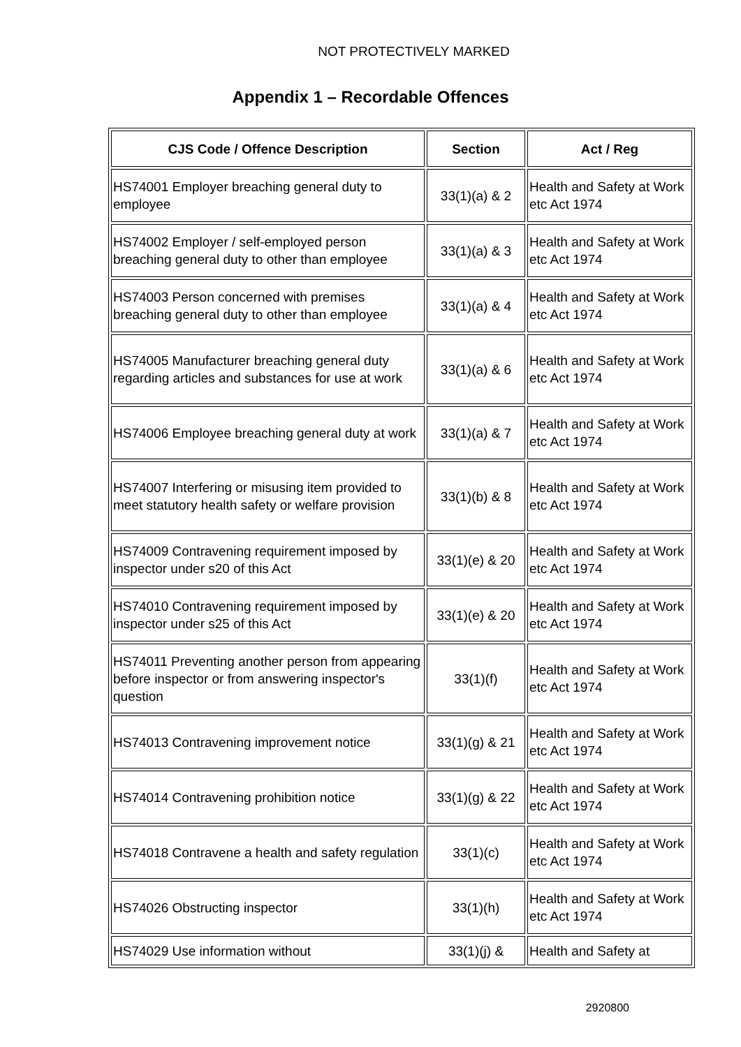NOT PROTECTIVELY MARKED
Appendix 1 – Recordable Offences
| CJS Code / Offence Description | Section | Act / Reg |
| --- | --- | --- |
| HS74001 Employer breaching general duty to employee | 33(1)(a) & 2 | Health and Safety at Work etc Act 1974 |
| HS74002 Employer / self-employed person breaching general duty to other than employee | 33(1)(a) & 3 | Health and Safety at Work etc Act 1974 |
| HS74003 Person concerned with premises breaching general duty to other than employee | 33(1)(a) & 4 | Health and Safety at Work etc Act 1974 |
| HS74005 Manufacturer breaching general duty regarding articles and substances for use at work | 33(1)(a) & 6 | Health and Safety at Work etc Act 1974 |
| HS74006 Employee breaching general duty at work | 33(1)(a) & 7 | Health and Safety at Work etc Act 1974 |
| HS74007 Interfering or misusing item provided to meet statutory health safety or welfare provision | 33(1)(b) & 8 | Health and Safety at Work etc Act 1974 |
| HS74009 Contravening requirement imposed by inspector under s20 of this Act | 33(1)(e) & 20 | Health and Safety at Work etc Act 1974 |
| HS74010 Contravening requirement imposed by inspector under s25 of this Act | 33(1)(e) & 20 | Health and Safety at Work etc Act 1974 |
| HS74011 Preventing another person from appearing before inspector or from answering inspector's question | 33(1)(f) | Health and Safety at Work etc Act 1974 |
| HS74013 Contravening improvement notice | 33(1)(g) & 21 | Health and Safety at Work etc Act 1974 |
| HS74014 Contravening prohibition notice | 33(1)(g) & 22 | Health and Safety at Work etc Act 1974 |
| HS74018 Contravene a health and safety regulation | 33(1)(c) | Health and Safety at Work etc Act 1974 |
| HS74026 Obstructing inspector | 33(1)(h) | Health and Safety at Work etc Act 1974 |
| HS74029 Use information without | 33(1)(j) & | Health and Safety at |
2920800